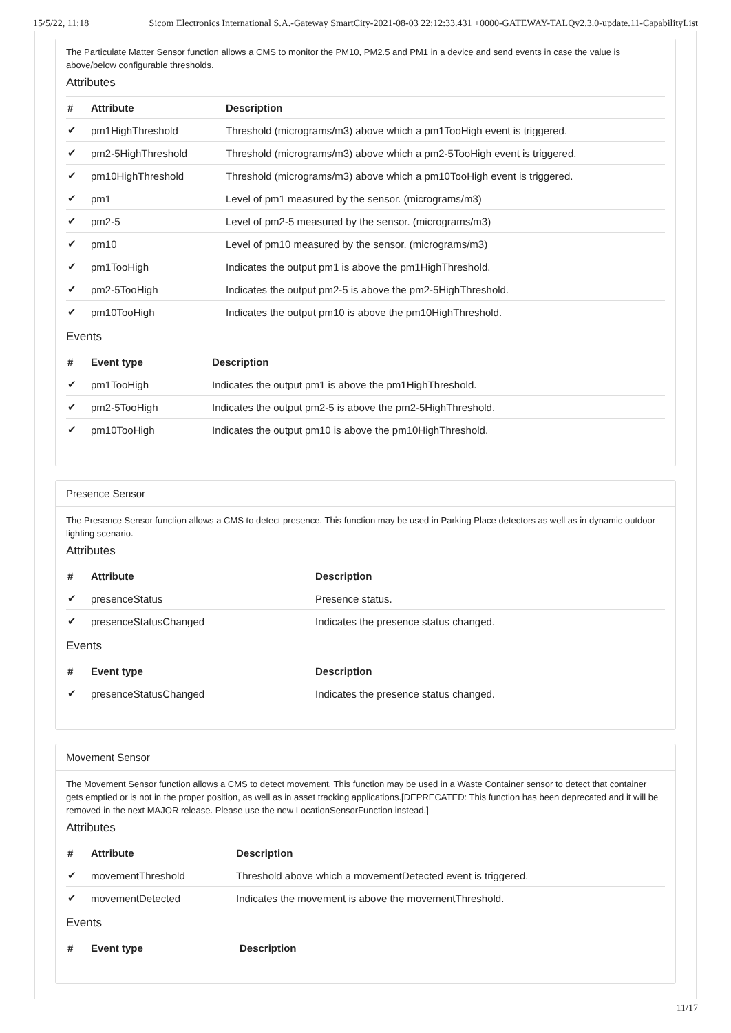15/5/22, 11:18 Sicom Electronics International S.A.-Gateway SmartCity-2021-08-03 22:12:33.431 +0000-GATEWAY-TALQv2.3.0-update.11-CapabilityList
The Particulate Matter Sensor function allows a CMS to monitor the PM10, PM2.5 and PM1 in a device and send events in case the value is above/below configurable thresholds.
Attributes
| # | Attribute | Description |
| --- | --- | --- |
| ✔ | pm1HighThreshold | Threshold (micrograms/m3) above which a pm1TooHigh event is triggered. |
| ✔ | pm2-5HighThreshold | Threshold (micrograms/m3) above which a pm2-5TooHigh event is triggered. |
| ✔ | pm10HighThreshold | Threshold (micrograms/m3) above which a pm10TooHigh event is triggered. |
| ✔ | pm1 | Level of pm1 measured by the sensor. (micrograms/m3) |
| ✔ | pm2-5 | Level of pm2-5 measured by the sensor. (micrograms/m3) |
| ✔ | pm10 | Level of pm10 measured by the sensor. (micrograms/m3) |
| ✔ | pm1TooHigh | Indicates the output pm1 is above the pm1HighThreshold. |
| ✔ | pm2-5TooHigh | Indicates the output pm2-5 is above the pm2-5HighThreshold. |
| ✔ | pm10TooHigh | Indicates the output pm10 is above the pm10HighThreshold. |
Events
| # | Event type | Description |
| --- | --- | --- |
| ✔ | pm1TooHigh | Indicates the output pm1 is above the pm1HighThreshold. |
| ✔ | pm2-5TooHigh | Indicates the output pm2-5 is above the pm2-5HighThreshold. |
| ✔ | pm10TooHigh | Indicates the output pm10 is above the pm10HighThreshold. |
Presence Sensor
The Presence Sensor function allows a CMS to detect presence. This function may be used in Parking Place detectors as well as in dynamic outdoor lighting scenario.
Attributes
| # | Attribute | Description |
| --- | --- | --- |
| ✔ | presenceStatus | Presence status. |
| ✔ | presenceStatusChanged | Indicates the presence status changed. |
Events
| # | Event type | Description |
| --- | --- | --- |
| ✔ | presenceStatusChanged | Indicates the presence status changed. |
Movement Sensor
The Movement Sensor function allows a CMS to detect movement. This function may be used in a Waste Container sensor to detect that container gets emptied or is not in the proper position, as well as in asset tracking applications.[DEPRECATED: This function has been deprecated and it will be removed in the next MAJOR release. Please use the new LocationSensorFunction instead.]
Attributes
| # | Attribute | Description |
| --- | --- | --- |
| ✔ | movementThreshold | Threshold above which a movementDetected event is triggered. |
| ✔ | movementDetected | Indicates the movement is above the movementThreshold. |
Events
| # | Event type | Description |
| --- | --- | --- |
11/17